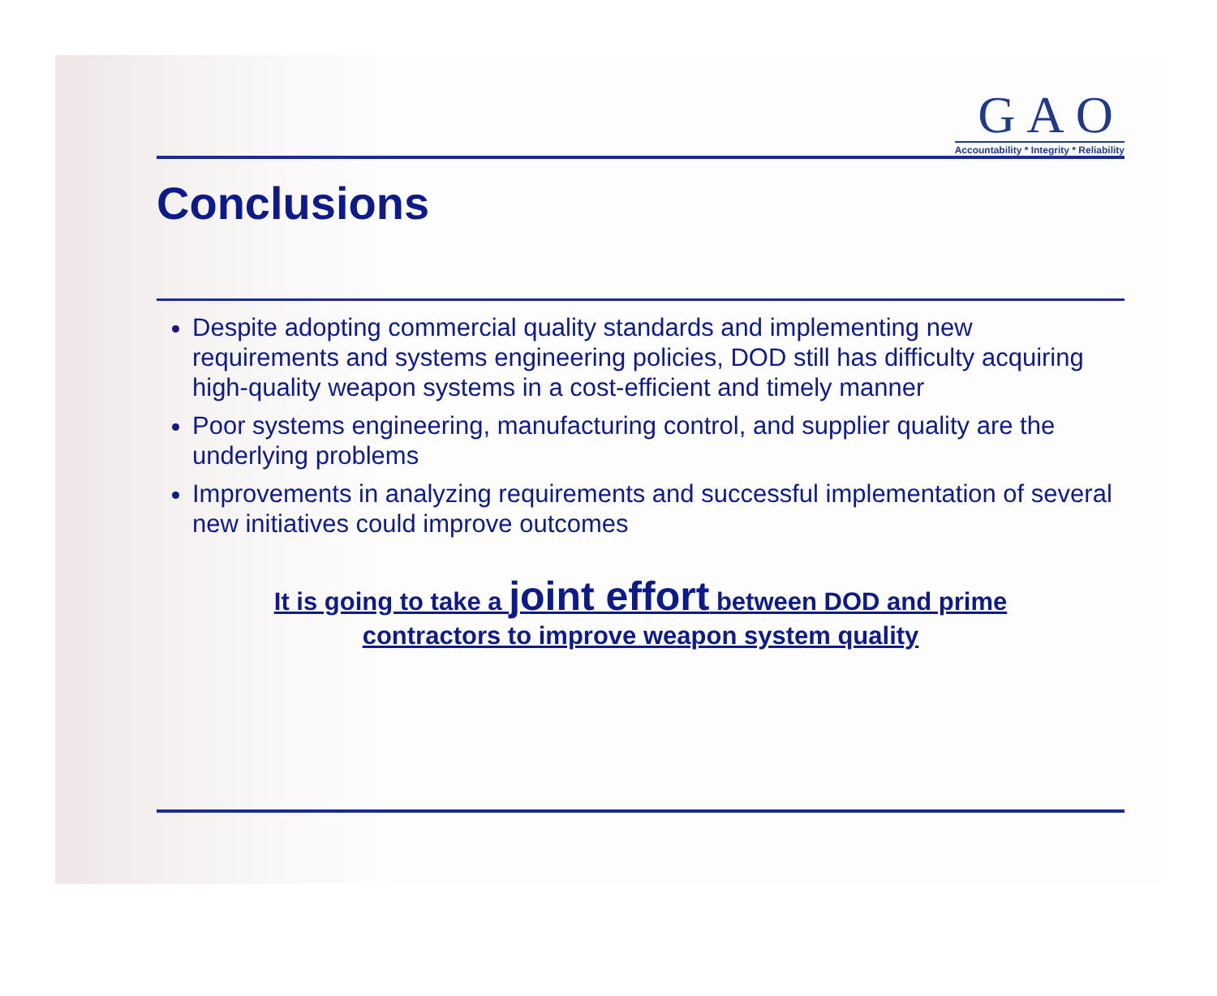GAO
Accountability * Integrity * Reliability
Conclusions
Despite adopting commercial quality standards and implementing new requirements and systems engineering policies, DOD still has difficulty acquiring high-quality weapon systems in a cost-efficient and timely manner
Poor systems engineering, manufacturing control, and supplier quality are the underlying problems
Improvements in analyzing requirements and successful implementation of several new initiatives could improve outcomes
It is going to take a joint effort between DOD and prime
contractors to improve weapon system quality